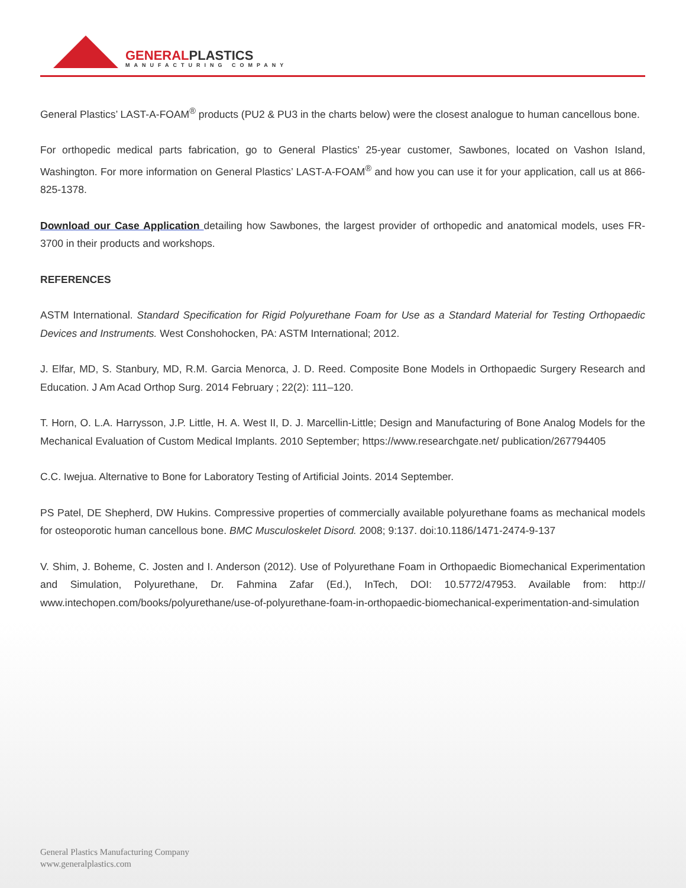GENERALPLASTICS
MANUFACTURING COMPANY
General Plastics’ LAST-A-FOAM<sup>®</sup> products (PU2 & PU3 in the charts below) were the closest analogue to human cancellous bone.
For orthopedic medical parts fabrication, go to General Plastics’ 25-year customer, Sawbones, located on Vashon Island, Washington. For more information on General Plastics’ LAST-A-FOAM<sup>®</sup> and how you can use it for your application, call us at 866-825-1378.
Download our Case Application detailing how Sawbones, the largest provider of orthopedic and anatomical models, uses FR-3700 in their products and workshops.
REFERENCES
ASTM International. Standard Specification for Rigid Polyurethane Foam for Use as a Standard Material for Testing Orthopaedic Devices and Instruments. West Conshohocken, PA: ASTM International; 2012.
J. Elfar, MD, S. Stanbury, MD, R.M. Garcia Menorca, J. D. Reed. Composite Bone Models in Orthopaedic Surgery Research and Education. J Am Acad Orthop Surg. 2014 February ; 22(2): 111–120.
T. Horn, O. L.A. Harrysson, J.P. Little, H. A. West II, D. J. Marcellin-Little; Design and Manufacturing of Bone Analog Models for the Mechanical Evaluation of Custom Medical Implants. 2010 September; https://www.researchgate.net/ publication/267794405
C.C. Iwejua. Alternative to Bone for Laboratory Testing of Artificial Joints. 2014 September.
PS Patel, DE Shepherd, DW Hukins. Compressive properties of commercially available polyurethane foams as mechanical models for osteoporotic human cancellous bone. BMC Musculoskelet Disord. 2008; 9:137. doi:10.1186/1471-2474-9-137
V. Shim, J. Boheme, C. Josten and I. Anderson (2012). Use of Polyurethane Foam in Orthopaedic Biomechanical Experimentation and Simulation, Polyurethane, Dr. Fahmina Zafar (Ed.), InTech, DOI: 10.5772/47953. Available from: http:// www.intechopen.com/books/polyurethane/use-of-polyurethane-foam-in-orthopaedic-biomechanical-experimentation-and-simulation
General Plastics Manufacturing Company
www.generalplastics.com